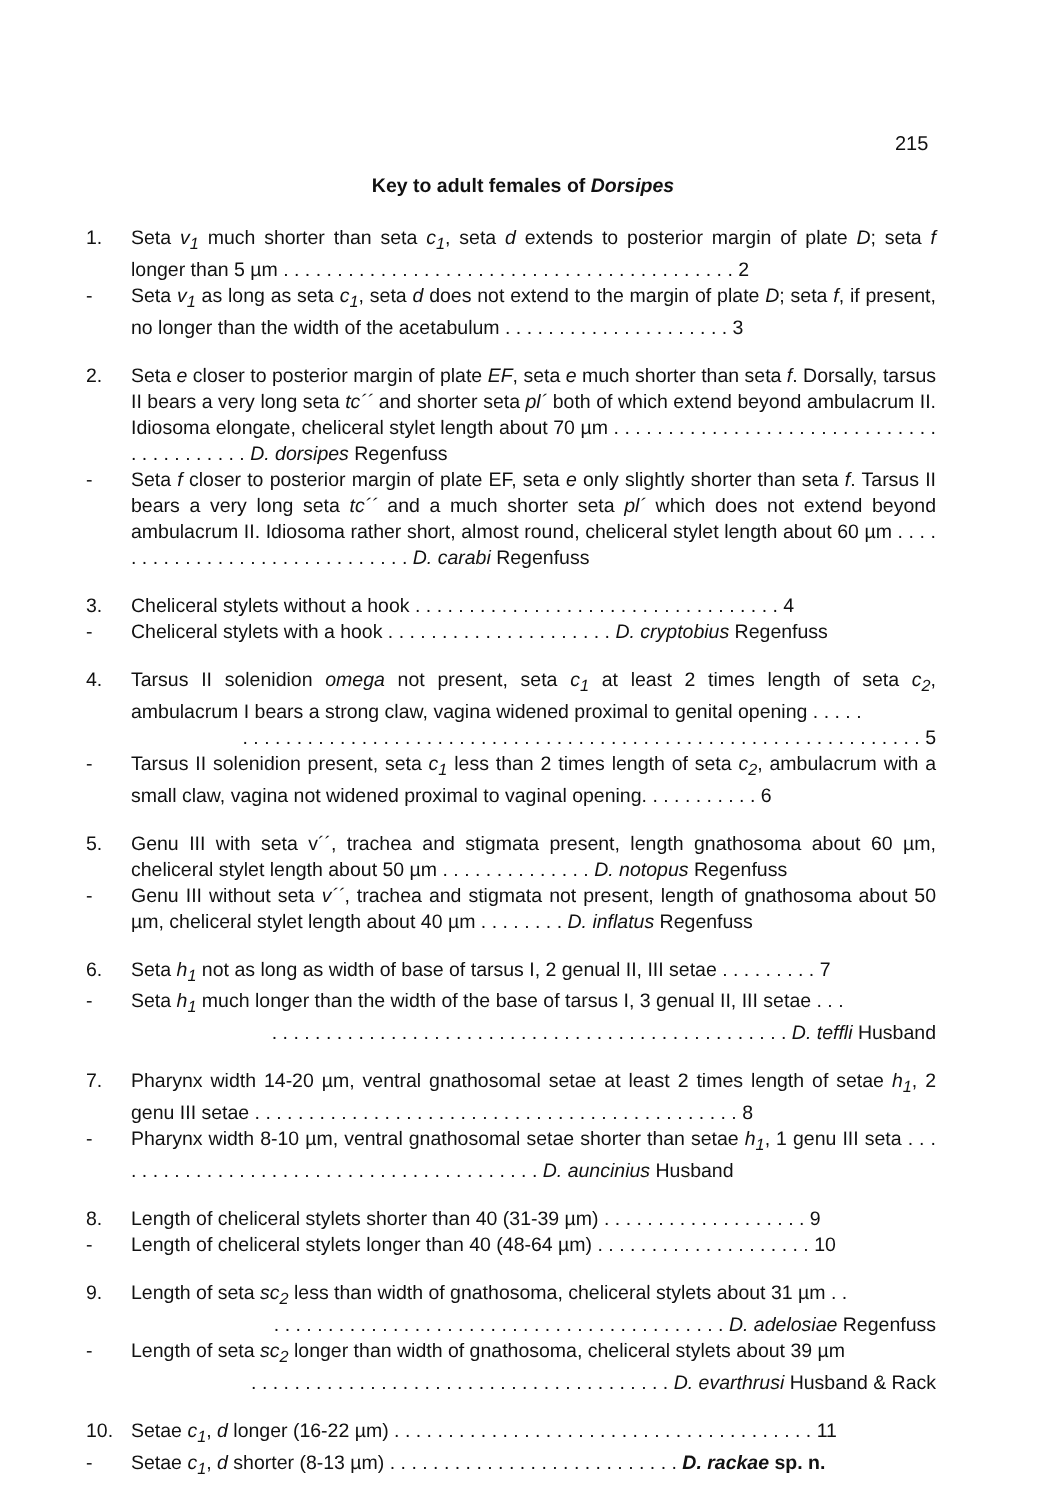215
Key to adult females of Dorsipes
1. Seta v<sub>1</sub> much shorter than seta c<sub>1</sub>, seta d extends to posterior margin of plate D; seta f longer than 5 µm . . . . . . . . . . . . . . . . . . . . . . . . . . . . . . . . . . . . . . . . . . 2
- Seta v<sub>1</sub> as long as seta c<sub>1</sub>, seta d does not extend to the margin of plate D; seta f, if present, no longer than the width of the acetabulum . . . . . . . . . . . . . . . . . . . . . 3
2. Seta e closer to posterior margin of plate EF, seta e much shorter than seta f. Dorsally, tarsus II bears a very long seta tc´´ and shorter seta pl´ both of which extend beyond ambulacrum II. Idiosoma elongate, cheliceral stylet length about 70 µm . . . . . . . . . . . . . . . . . . . . . . . . . . . . . . . . . . . . . . . . . D. dorsipes Regenfuss
- Seta f closer to posterior margin of plate EF, seta e only slightly shorter than seta f. Tarsus II bears a very long seta tc´´ and a much shorter seta pl´ which does not extend beyond ambulacrum II. Idiosoma rather short, almost round, cheliceral stylet length about 60 µm . . . . . . . . . . . . . . . . . . . . . . . . . . . . . . D. carabi Regenfuss
3. Cheliceral stylets without a hook . . . . . . . . . . . . . . . . . . . . . . . . . . . . . . . . . . 4
- Cheliceral stylets with a hook . . . . . . . . . . . . . . . . . . . . . D. cryptobius Regenfuss
4. Tarsus II solenidion omega not present, seta c<sub>1</sub> at least 2 times length of seta c<sub>2</sub>, ambulacrum I bears a strong claw, vagina widened proximal to genital opening . . . . .
. . . . . . . . . . . . . . . . . . . . . . . . . . . . . . . . . . . . . . . . . . . . . . . . . . . . . . . . . . . . . . . 5
- Tarsus II solenidion present, seta c<sub>1</sub> less than 2 times length of seta c<sub>2</sub>, ambulacrum with a small claw, vagina not widened proximal to vaginal opening. . . . . . . . . . . 6
5. Genu III with seta v´´, trachea and stigmata present, length gnathosoma about 60 µm, cheliceral stylet length about 50 µm . . . . . . . . . . . . . . D. notopus Regenfuss
- Genu III without seta v´´, trachea and stigmata not present, length of gnathosoma about 50 µm, cheliceral stylet length about 40 µm . . . . . . . . D. inflatus Regenfuss
6. Seta h<sub>1</sub> not as long as width of base of tarsus I, 2 genual II, III setae . . . . . . . . . 7
- Seta h<sub>1</sub> much longer than the width of the base of tarsus I, 3 genual II, III setae . . .
. . . . . . . . . . . . . . . . . . . . . . . . . . . . . . . . . . . . . . . . . . . . . . . . D. teffli Husband
7. Pharynx width 14-20 µm, ventral gnathosomal setae at least 2 times length of setae h<sub>1</sub>, 2 genu III setae . . . . . . . . . . . . . . . . . . . . . . . . . . . . . . . . . . . . . . . . . . . . . 8
- Pharynx width 8-10 µm, ventral gnathosomal setae shorter than setae h<sub>1</sub>, 1 genu III seta . . . . . . . . . . . . . . . . . . . . . . . . . . . . . . . . . . . . . . . . . D. auncinius Husband
8. Length of cheliceral stylets shorter than 40 (31-39 µm) . . . . . . . . . . . . . . . . . . . 9
- Length of cheliceral stylets longer than 40 (48-64 µm) . . . . . . . . . . . . . . . . . . . . 10
9. Length of seta sc<sub>2</sub> less than width of gnathosoma, cheliceral stylets about 31 µm . .
. . . . . . . . . . . . . . . . . . . . . . . . . . . . . . . . . . . . . . . . . . D. adelosiae Regenfuss
- Length of seta sc<sub>2</sub> longer than width of gnathosoma, cheliceral stylets about 39 µm
. . . . . . . . . . . . . . . . . . . . . . . . . . . . . . . . . . . . . . . D. evarthrusi Husband & Rack
10. Setae c<sub>1</sub>, d longer (16-22 µm) . . . . . . . . . . . . . . . . . . . . . . . . . . . . . . . . . . . . . . . 11
- Setae c<sub>1</sub>, d shorter (8-13 µm) . . . . . . . . . . . . . . . . . . . . . . . . . . . D. rackae sp. n.